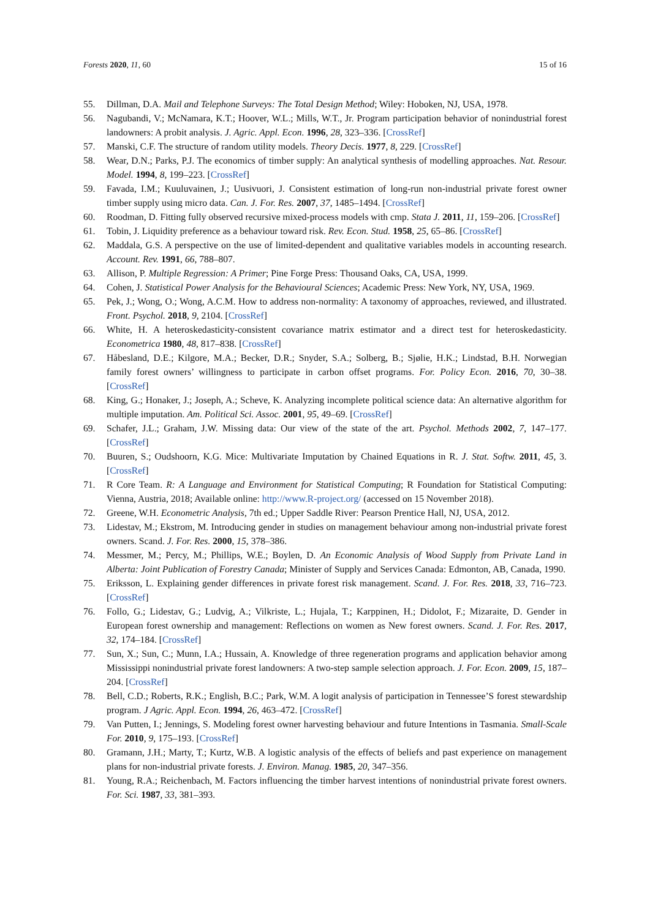Forests 2020, 11, 60 15 of 16
55. Dillman, D.A. Mail and Telephone Surveys: The Total Design Method; Wiley: Hoboken, NJ, USA, 1978.
56. Nagubandi, V.; McNamara, K.T.; Hoover, W.L.; Mills, W.T., Jr. Program participation behavior of nonindustrial forest landowners: A probit analysis. J. Agric. Appl. Econ. 1996, 28, 323–336. [CrossRef]
57. Manski, C.F. The structure of random utility models. Theory Decis. 1977, 8, 229. [CrossRef]
58. Wear, D.N.; Parks, P.J. The economics of timber supply: An analytical synthesis of modelling approaches. Nat. Resour. Model. 1994, 8, 199–223. [CrossRef]
59. Favada, I.M.; Kuuluvainen, J.; Uusivuori, J. Consistent estimation of long-run non-industrial private forest owner timber supply using micro data. Can. J. For. Res. 2007, 37, 1485–1494. [CrossRef]
60. Roodman, D. Fitting fully observed recursive mixed-process models with cmp. Stata J. 2011, 11, 159–206. [CrossRef]
61. Tobin, J. Liquidity preference as a behaviour toward risk. Rev. Econ. Stud. 1958, 25, 65–86. [CrossRef]
62. Maddala, G.S. A perspective on the use of limited-dependent and qualitative variables models in accounting research. Account. Rev. 1991, 66, 788–807.
63. Allison, P. Multiple Regression: A Primer; Pine Forge Press: Thousand Oaks, CA, USA, 1999.
64. Cohen, J. Statistical Power Analysis for the Behavioural Sciences; Academic Press: New York, NY, USA, 1969.
65. Pek, J.; Wong, O.; Wong, A.C.M. How to address non-normality: A taxonomy of approaches, reviewed, and illustrated. Front. Psychol. 2018, 9, 2104. [CrossRef]
66. White, H. A heteroskedasticity-consistent covariance matrix estimator and a direct test for heteroskedasticity. Econometrica 1980, 48, 817–838. [CrossRef]
67. Håbesland, D.E.; Kilgore, M.A.; Becker, D.R.; Snyder, S.A.; Solberg, B.; Sjølie, H.K.; Lindstad, B.H. Norwegian family forest owners’ willingness to participate in carbon offset programs. For. Policy Econ. 2016, 70, 30–38. [CrossRef]
68. King, G.; Honaker, J.; Joseph, A.; Scheve, K. Analyzing incomplete political science data: An alternative algorithm for multiple imputation. Am. Political Sci. Assoc. 2001, 95, 49–69. [CrossRef]
69. Schafer, J.L.; Graham, J.W. Missing data: Our view of the state of the art. Psychol. Methods 2002, 7, 147–177. [CrossRef]
70. Buuren, S.; Oudshoorn, K.G. Mice: Multivariate Imputation by Chained Equations in R. J. Stat. Softw. 2011, 45, 3. [CrossRef]
71. R Core Team. R: A Language and Environment for Statistical Computing; R Foundation for Statistical Computing: Vienna, Austria, 2018; Available online: http://www.R-project.org/ (accessed on 15 November 2018).
72. Greene, W.H. Econometric Analysis, 7th ed.; Upper Saddle River: Pearson Prentice Hall, NJ, USA, 2012.
73. Lidestav, M.; Ekstrom, M. Introducing gender in studies on management behaviour among non-industrial private forest owners. Scand. J. For. Res. 2000, 15, 378–386.
74. Messmer, M.; Percy, M.; Phillips, W.E.; Boylen, D. An Economic Analysis of Wood Supply from Private Land in Alberta: Joint Publication of Forestry Canada; Minister of Supply and Services Canada: Edmonton, AB, Canada, 1990.
75. Eriksson, L. Explaining gender differences in private forest risk management. Scand. J. For. Res. 2018, 33, 716–723. [CrossRef]
76. Follo, G.; Lidestav, G.; Ludvig, A.; Vilkriste, L.; Hujala, T.; Karppinen, H.; Didolot, F.; Mizaraite, D. Gender in European forest ownership and management: Reflections on women as New forest owners. Scand. J. For. Res. 2017, 32, 174–184. [CrossRef]
77. Sun, X.; Sun, C.; Munn, I.A.; Hussain, A. Knowledge of three regeneration programs and application behavior among Mississippi nonindustrial private forest landowners: A two-step sample selection approach. J. For. Econ. 2009, 15, 187–204. [CrossRef]
78. Bell, C.D.; Roberts, R.K.; English, B.C.; Park, W.M. A logit analysis of participation in Tennessee’S forest stewardship program. J Agric. Appl. Econ. 1994, 26, 463–472. [CrossRef]
79. Van Putten, I.; Jennings, S. Modeling forest owner harvesting behaviour and future Intentions in Tasmania. Small-Scale For. 2010, 9, 175–193. [CrossRef]
80. Gramann, J.H.; Marty, T.; Kurtz, W.B. A logistic analysis of the effects of beliefs and past experience on management plans for non-industrial private forests. J. Environ. Manag. 1985, 20, 347–356.
81. Young, R.A.; Reichenbach, M. Factors influencing the timber harvest intentions of nonindustrial private forest owners. For. Sci. 1987, 33, 381–393.